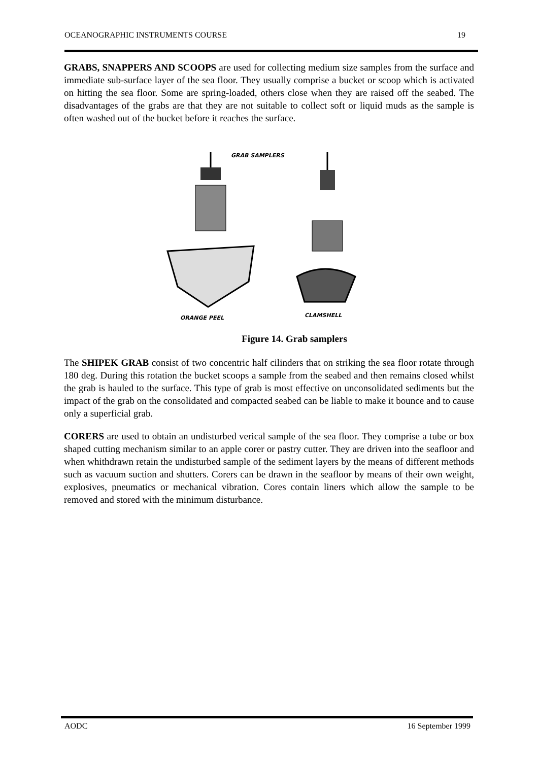OCEANOGRAPHIC INSTRUMENTS COURSE 19
GRABS, SNAPPERS AND SCOOPS are used for collecting medium size samples from the surface and immediate sub-surface layer of the sea floor. They usually comprise a bucket or scoop which is activated on hitting the sea floor. Some are spring-loaded, others close when they are raised off the seabed. The disadvantages of the grabs are that they are not suitable to collect soft or liquid muds as the sample is often washed out of the bucket before it reaches the surface.
GRAB SAMPLERS
ORANGE PEEL
CLAMSHELL
Figure 14. Grab samplers
The SHIPEK GRAB consist of two concentric half cilinders that on striking the sea floor rotate through 180 deg. During this rotation the bucket scoops a sample from the seabed and then remains closed whilst the grab is hauled to the surface. This type of grab is most effective on unconsolidated sediments but the impact of the grab on the consolidated and compacted seabed can be liable to make it bounce and to cause only a superficial grab.
CORERS are used to obtain an undisturbed verical sample of the sea floor. They comprise a tube or box shaped cutting mechanism similar to an apple corer or pastry cutter. They are driven into the seafloor and when whithdrawn retain the undisturbed sample of the sediment layers by the means of different methods such as vacuum suction and shutters. Corers can be drawn in the seafloor by means of their own weight, explosives, pneumatics or mechanical vibration. Cores contain liners which allow the sample to be removed and stored with the minimum disturbance.
AODC 16 September 1999